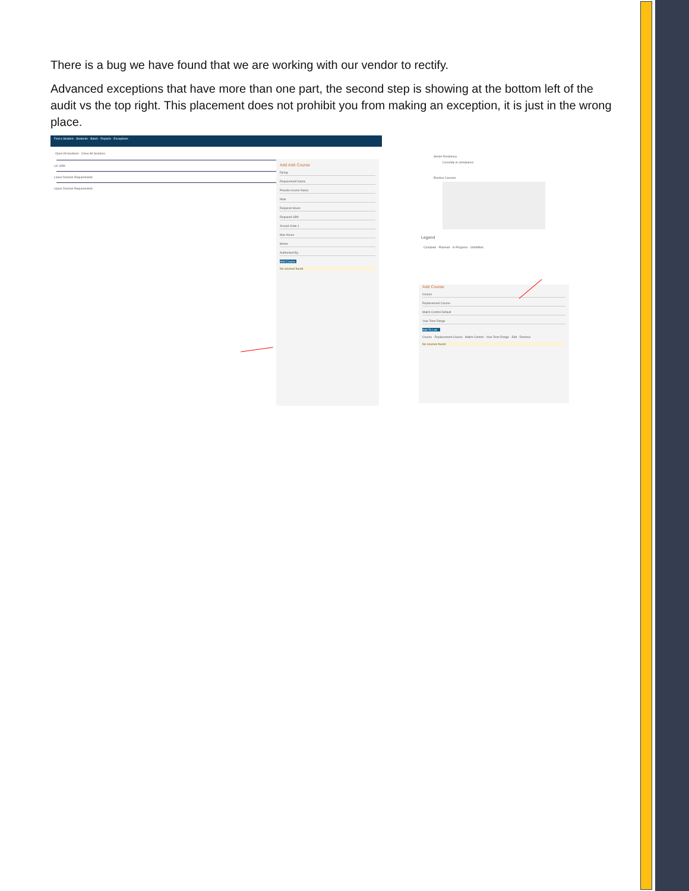There is a bug we have found that we are working with our vendor to rectify.
Advanced exceptions that have more than one part, the second step is showing at the bottom left of the audit vs the top right. This placement does not prohibit you from making an exception, it is just in the wrong place.
Find a Student · Students · Batch · Reports · Exceptions
Open All Sections · Close All Sections
UC GPA
Lower Division Requirements
Upper Division Requirements
Add Add Course
Dprog
Requirement Name
Pseudo-course Name
Note
Required Hours
Required GPA
Accept Code 1
Max Hours
Memo
Authorized By
Add Course
No courses found
Senior Residency
Currently in compliance
Elective Courses
Legend
Complete · Planned · In Progress · Unfulfilled
Add Course
Course
Replacement Course
Match Control Default
Year Term Range
Add To List
Course · Replacement Course · Match Control · Year Term Range · Edit · Remove
No courses found